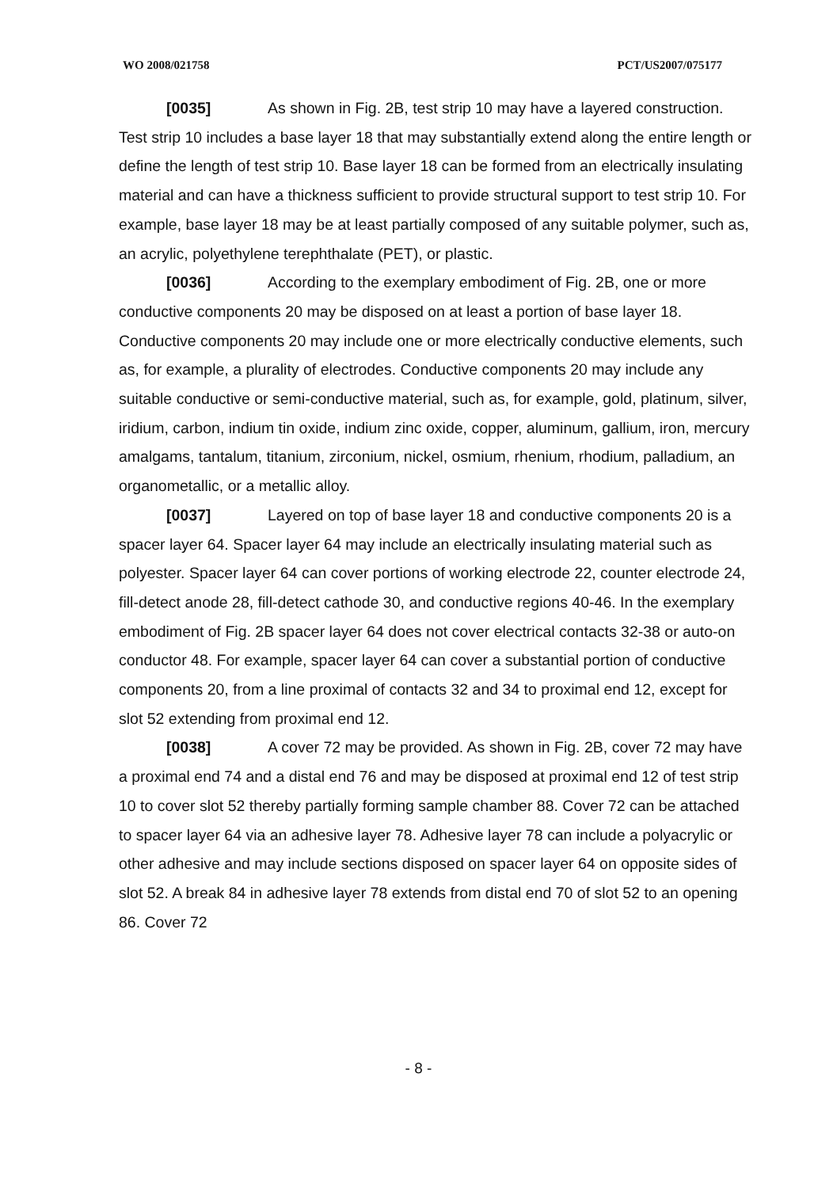WO 2008/021758 PCT/US2007/075177
[0035] As shown in Fig. 2B, test strip 10 may have a layered construction. Test strip 10 includes a base layer 18 that may substantially extend along the entire length or define the length of test strip 10. Base layer 18 can be formed from an electrically insulating material and can have a thickness sufficient to provide structural support to test strip 10. For example, base layer 18 may be at least partially composed of any suitable polymer, such as, an acrylic, polyethylene terephthalate (PET), or plastic.
[0036] According to the exemplary embodiment of Fig. 2B, one or more conductive components 20 may be disposed on at least a portion of base layer 18. Conductive components 20 may include one or more electrically conductive elements, such as, for example, a plurality of electrodes. Conductive components 20 may include any suitable conductive or semi-conductive material, such as, for example, gold, platinum, silver, iridium, carbon, indium tin oxide, indium zinc oxide, copper, aluminum, gallium, iron, mercury amalgams, tantalum, titanium, zirconium, nickel, osmium, rhenium, rhodium, palladium, an organometallic, or a metallic alloy.
[0037] Layered on top of base layer 18 and conductive components 20 is a spacer layer 64. Spacer layer 64 may include an electrically insulating material such as polyester. Spacer layer 64 can cover portions of working electrode 22, counter electrode 24, fill-detect anode 28, fill-detect cathode 30, and conductive regions 40-46. In the exemplary embodiment of Fig. 2B spacer layer 64 does not cover electrical contacts 32-38 or auto-on conductor 48. For example, spacer layer 64 can cover a substantial portion of conductive components 20, from a line proximal of contacts 32 and 34 to proximal end 12, except for slot 52 extending from proximal end 12.
[0038] A cover 72 may be provided. As shown in Fig. 2B, cover 72 may have a proximal end 74 and a distal end 76 and may be disposed at proximal end 12 of test strip 10 to cover slot 52 thereby partially forming sample chamber 88. Cover 72 can be attached to spacer layer 64 via an adhesive layer 78. Adhesive layer 78 can include a polyacrylic or other adhesive and may include sections disposed on spacer layer 64 on opposite sides of slot 52. A break 84 in adhesive layer 78 extends from distal end 70 of slot 52 to an opening 86. Cover 72
- 8 -